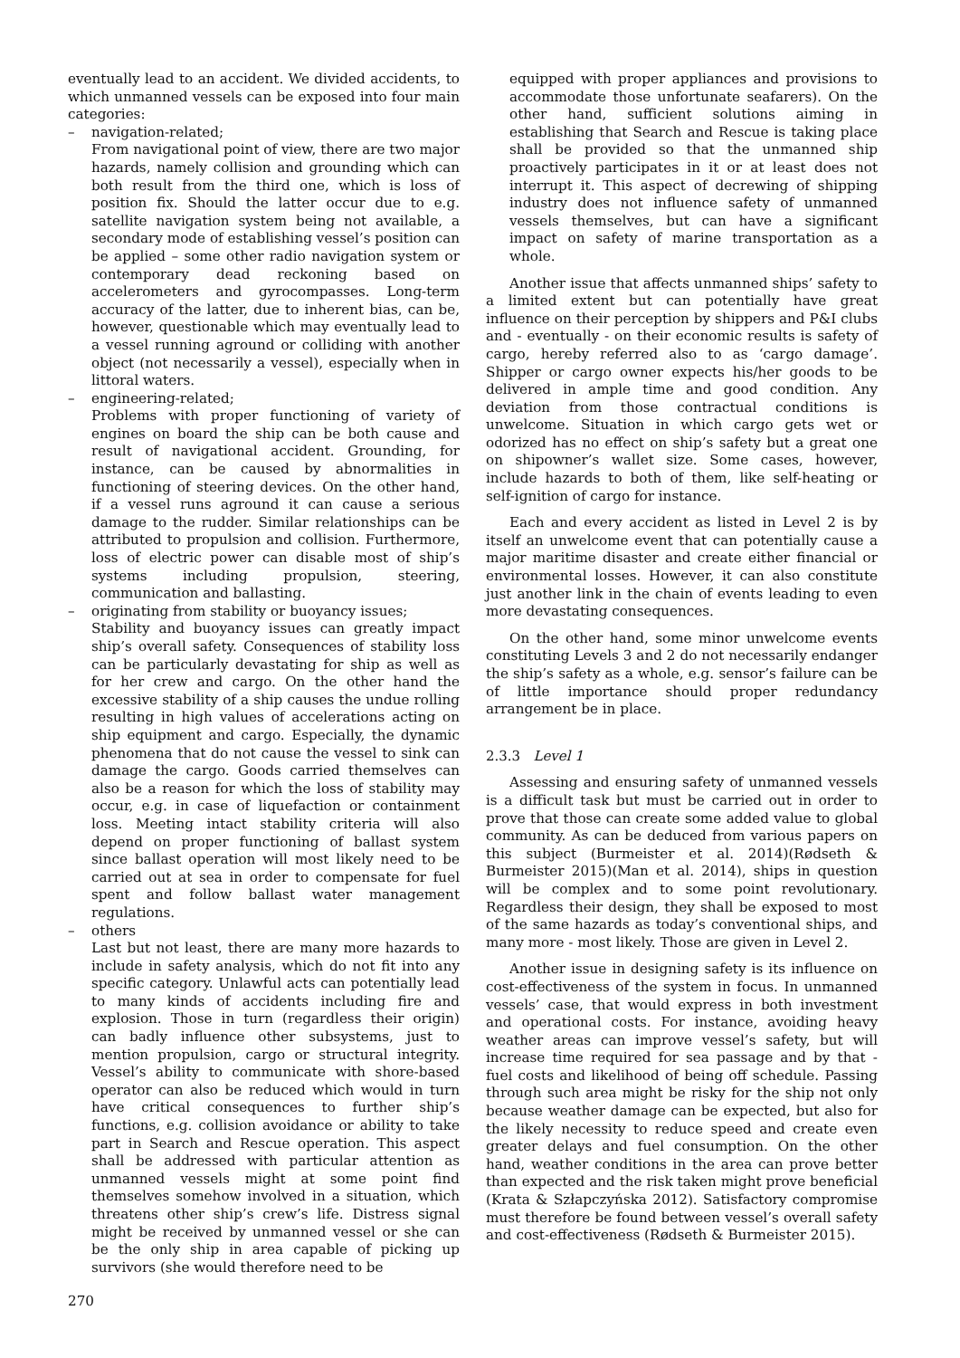eventually lead to an accident. We divided accidents, to which unmanned vessels can be exposed into four main categories:
– navigation-related;
From navigational point of view, there are two major hazards, namely collision and grounding which can both result from the third one, which is loss of position fix. Should the latter occur due to e.g. satellite navigation system being not available, a secondary mode of establishing vessel’s position can be applied – some other radio navigation system or contemporary dead reckoning based on accelerometers and gyrocompasses. Long-term accuracy of the latter, due to inherent bias, can be, however, questionable which may eventually lead to a vessel running aground or colliding with another object (not necessarily a vessel), especially when in littoral waters.
– engineering-related;
Problems with proper functioning of variety of engines on board the ship can be both cause and result of navigational accident. Grounding, for instance, can be caused by abnormalities in functioning of steering devices. On the other hand, if a vessel runs aground it can cause a serious damage to the rudder. Similar relationships can be attributed to propulsion and collision. Furthermore, loss of electric power can disable most of ship’s systems including propulsion, steering, communication and ballasting.
– originating from stability or buoyancy issues;
Stability and buoyancy issues can greatly impact ship’s overall safety. Consequences of stability loss can be particularly devastating for ship as well as for her crew and cargo. On the other hand the excessive stability of a ship causes the undue rolling resulting in high values of accelerations acting on ship equipment and cargo. Especially, the dynamic phenomena that do not cause the vessel to sink can damage the cargo. Goods carried themselves can also be a reason for which the loss of stability may occur, e.g. in case of liquefaction or containment loss. Meeting intact stability criteria will also depend on proper functioning of ballast system since ballast operation will most likely need to be carried out at sea in order to compensate for fuel spent and follow ballast water management regulations.
– others
Last but not least, there are many more hazards to include in safety analysis, which do not fit into any specific category. Unlawful acts can potentially lead to many kinds of accidents including fire and explosion. Those in turn (regardless their origin) can badly influence other subsystems, just to mention propulsion, cargo or structural integrity. Vessel’s ability to communicate with shore-based operator can also be reduced which would in turn have critical consequences to further ship’s functions, e.g. collision avoidance or ability to take part in Search and Rescue operation. This aspect shall be addressed with particular attention as unmanned vessels might at some point find themselves somehow involved in a situation, which threatens other ship’s crew’s life. Distress signal might be received by unmanned vessel or she can be the only ship in area capable of picking up survivors (she would therefore need to be
equipped with proper appliances and provisions to accommodate those unfortunate seafarers). On the other hand, sufficient solutions aiming in establishing that Search and Rescue is taking place shall be provided so that the unmanned ship proactively participates in it or at least does not interrupt it. This aspect of decrewing of shipping industry does not influence safety of unmanned vessels themselves, but can have a significant impact on safety of marine transportation as a whole.
Another issue that affects unmanned ships’ safety to a limited extent but can potentially have great influence on their perception by shippers and P&I clubs and - eventually - on their economic results is safety of cargo, hereby referred also to as ‘cargo damage’. Shipper or cargo owner expects his/her goods to be delivered in ample time and good condition. Any deviation from those contractual conditions is unwelcome. Situation in which cargo gets wet or odorized has no effect on ship’s safety but a great one on shipowner’s wallet size. Some cases, however, include hazards to both of them, like self-heating or self-ignition of cargo for instance.
Each and every accident as listed in Level 2 is by itself an unwelcome event that can potentially cause a major maritime disaster and create either financial or environmental losses. However, it can also constitute just another link in the chain of events leading to even more devastating consequences.
On the other hand, some minor unwelcome events constituting Levels 3 and 2 do not necessarily endanger the ship’s safety as a whole, e.g. sensor’s failure can be of little importance should proper redundancy arrangement be in place.
2.3.3 Level 1
Assessing and ensuring safety of unmanned vessels is a difficult task but must be carried out in order to prove that those can create some added value to global community. As can be deduced from various papers on this subject (Burmeister et al. 2014)(Rødseth & Burmeister 2015)(Man et al. 2014), ships in question will be complex and to some point revolutionary. Regardless their design, they shall be exposed to most of the same hazards as today’s conventional ships, and many more - most likely. Those are given in Level 2.
Another issue in designing safety is its influence on cost-effectiveness of the system in focus. In unmanned vessels’ case, that would express in both investment and operational costs. For instance, avoiding heavy weather areas can improve vessel’s safety, but will increase time required for sea passage and by that - fuel costs and likelihood of being off schedule. Passing through such area might be risky for the ship not only because weather damage can be expected, but also for the likely necessity to reduce speed and create even greater delays and fuel consumption. On the other hand, weather conditions in the area can prove better than expected and the risk taken might prove beneficial (Krata & Szłapczyńska 2012). Satisfactory compromise must therefore be found between vessel’s overall safety and cost-effectiveness (Rødseth & Burmeister 2015).
270